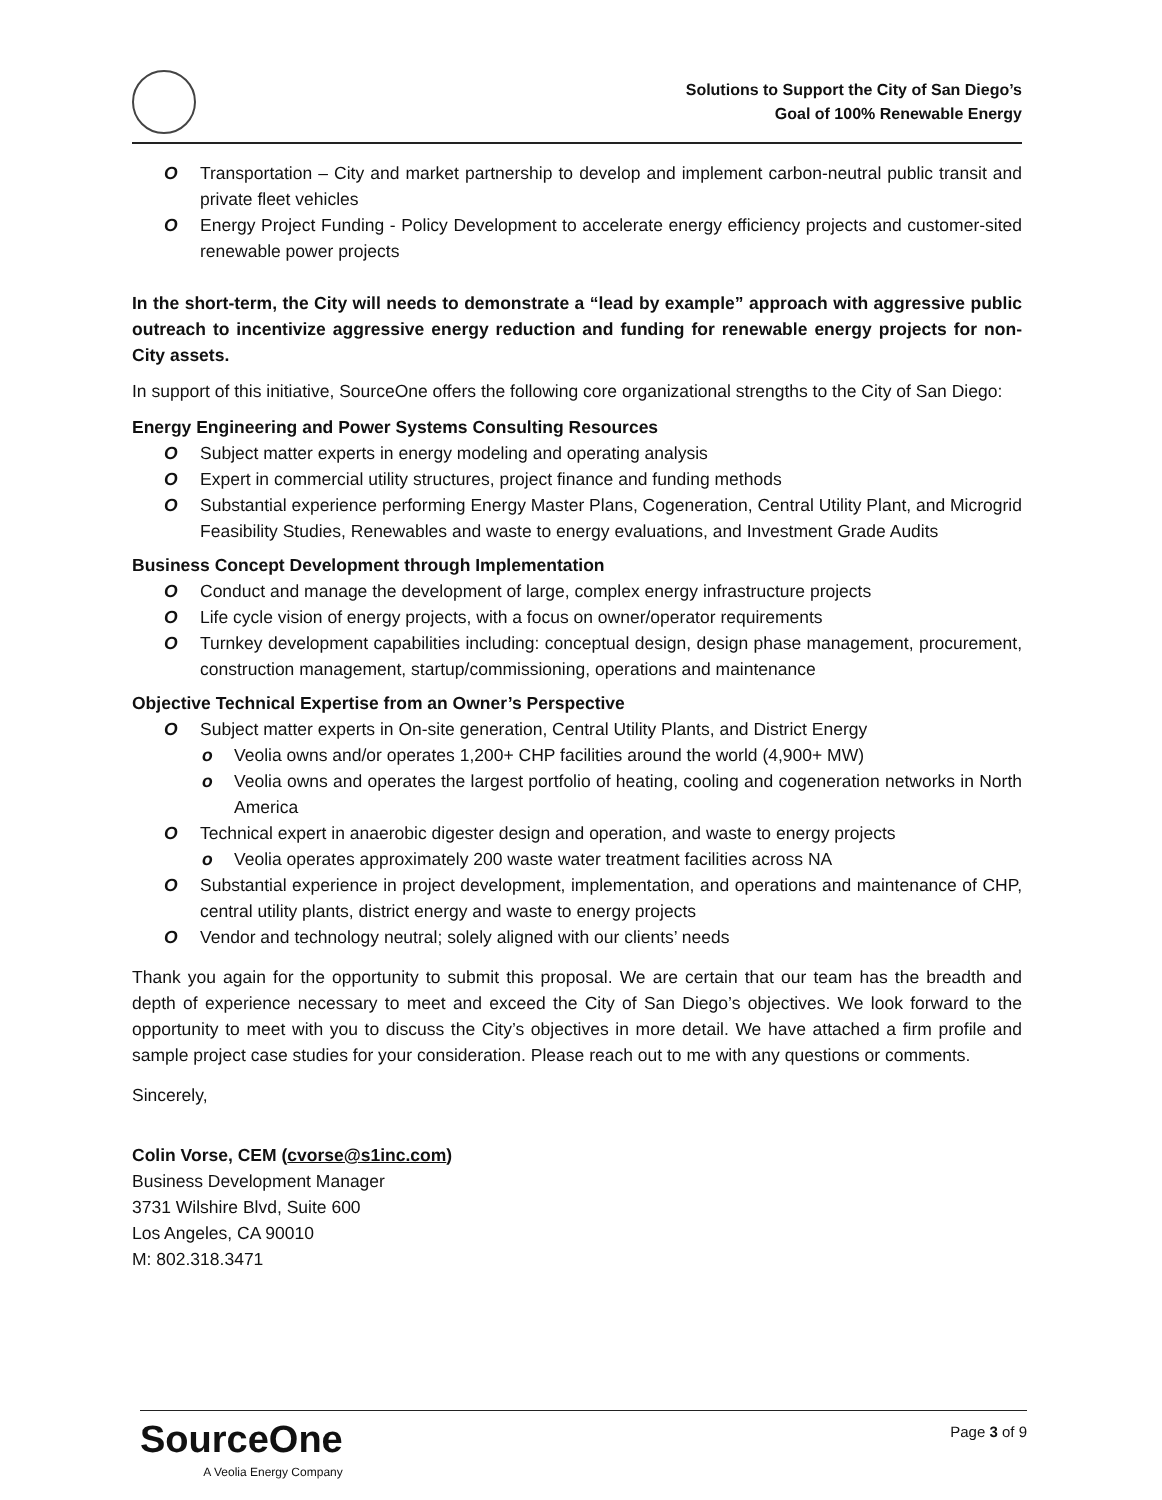Solutions to Support the City of San Diego’s
Goal of 100% Renewable Energy
O Transportation – City and market partnership to develop and implement carbon-neutral public transit and private fleet vehicles
O Energy Project Funding - Policy Development to accelerate energy efficiency projects and customer-sited renewable power projects
In the short-term, the City will needs to demonstrate a “lead by example” approach with aggressive public outreach to incentivize aggressive energy reduction and funding for renewable energy projects for non-City assets.
In support of this initiative, SourceOne offers the following core organizational strengths to the City of San Diego:
Energy Engineering and Power Systems Consulting Resources
O Subject matter experts in energy modeling and operating analysis
O Expert in commercial utility structures, project finance and funding methods
O Substantial experience performing Energy Master Plans, Cogeneration, Central Utility Plant, and Microgrid Feasibility Studies, Renewables and waste to energy evaluations, and Investment Grade Audits
Business Concept Development through Implementation
O Conduct and manage the development of large, complex energy infrastructure projects
O Life cycle vision of energy projects, with a focus on owner/operator requirements
O Turnkey development capabilities including: conceptual design, design phase management, procurement, construction management, startup/commissioning, operations and maintenance
Objective Technical Expertise from an Owner’s Perspective
O Subject matter experts in On-site generation, Central Utility Plants, and District Energy
o Veolia owns and/or operates 1,200+ CHP facilities around the world (4,900+ MW)
o Veolia owns and operates the largest portfolio of heating, cooling and cogeneration networks in North America
O Technical expert in anaerobic digester design and operation, and waste to energy projects
o Veolia operates approximately 200 waste water treatment facilities across NA
O Substantial experience in project development, implementation, and operations and maintenance of CHP, central utility plants, district energy and waste to energy projects
O Vendor and technology neutral; solely aligned with our clients’ needs
Thank you again for the opportunity to submit this proposal. We are certain that our team has the breadth and depth of experience necessary to meet and exceed the City of San Diego’s objectives. We look forward to the opportunity to meet with you to discuss the City’s objectives in more detail. We have attached a firm profile and sample project case studies for your consideration. Please reach out to me with any questions or comments.
Sincerely,
Colin Vorse, CEM (cvorse@s1inc.com)
Business Development Manager
3731 Wilshire Blvd, Suite 600
Los Angeles, CA 90010
M: 802.318.3471
SourceOne
A Veolia Energy Company
Page 3 of 9